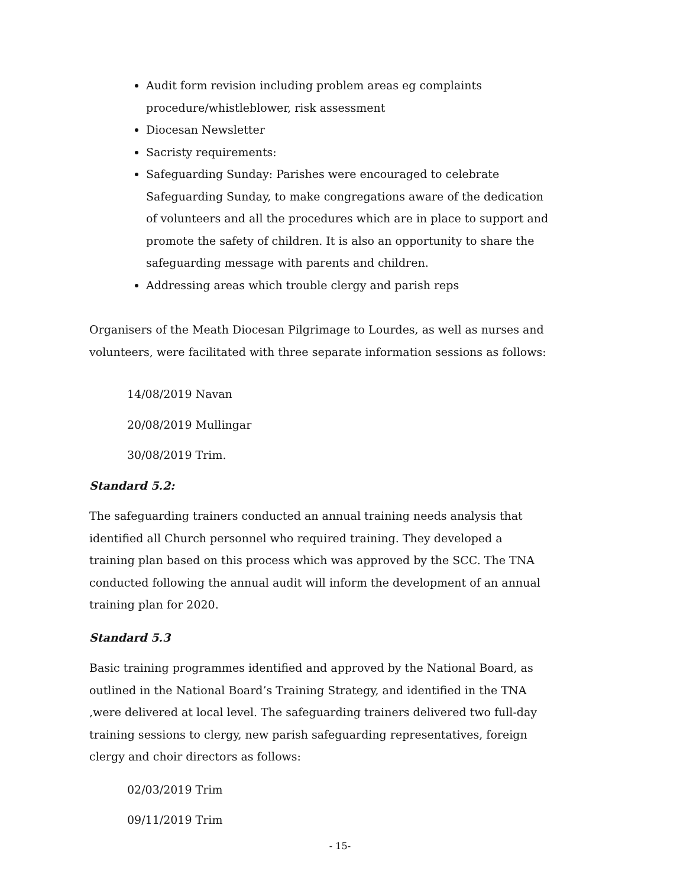Audit form revision including problem areas eg complaints procedure/whistleblower, risk assessment
Diocesan Newsletter
Sacristy requirements:
Safeguarding Sunday: Parishes were encouraged to celebrate Safeguarding Sunday, to make congregations aware of the dedication of volunteers and all the procedures which are in place to support and promote the safety of children. It is also an opportunity to share the safeguarding message with parents and children.
Addressing areas which trouble clergy and parish reps
Organisers of the Meath Diocesan Pilgrimage to Lourdes, as well as nurses and volunteers, were facilitated with three separate information sessions as follows:
14/08/2019 Navan
20/08/2019 Mullingar
30/08/2019 Trim.
Standard 5.2:
The safeguarding trainers conducted an annual training needs analysis that identified all Church personnel who required training. They developed a training plan based on this process which was approved by the SCC. The TNA conducted following the annual audit will inform the development of an annual training plan for 2020.
Standard 5.3
Basic training programmes identified and approved by the National Board, as outlined in the National Board’s Training Strategy, and identified in the TNA ,were delivered at local level. The safeguarding trainers delivered two full-day training sessions to clergy, new parish safeguarding representatives, foreign clergy and choir directors as follows:
02/03/2019 Trim
09/11/2019 Trim
- 15-